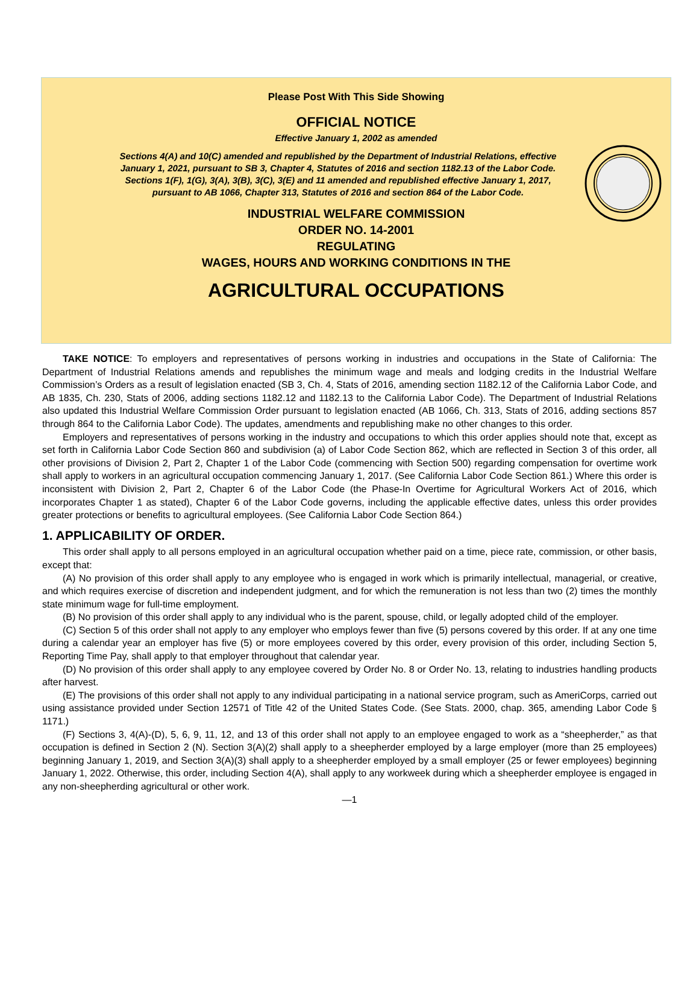Please Post With This Side Showing
OFFICIAL NOTICE
Effective January 1, 2002 as amended
Sections 4(A) and 10(C) amended and republished by the Department of Industrial Relations, effective January 1, 2021, pursuant to SB 3, Chapter 4, Statutes of 2016 and section 1182.13 of the Labor Code. Sections 1(F), 1(G), 3(A), 3(B), 3(C), 3(E) and 11 amended and republished effective January 1, 2017, pursuant to AB 1066, Chapter 313, Statutes of 2016 and section 864 of the Labor Code.
INDUSTRIAL WELFARE COMMISSION
ORDER NO. 14-2001
REGULATING
WAGES, HOURS AND WORKING CONDITIONS IN THE
AGRICULTURAL OCCUPATIONS
TAKE NOTICE: To employers and representatives of persons working in industries and occupations in the State of California: The Department of Industrial Relations amends and republishes the minimum wage and meals and lodging credits in the Industrial Welfare Commission’s Orders as a result of legislation enacted (SB 3, Ch. 4, Stats of 2016, amending section 1182.12 of the California Labor Code, and AB 1835, Ch. 230, Stats of 2006, adding sections 1182.12 and 1182.13 to the California Labor Code). The Department of Industrial Relations also updated this Industrial Welfare Commission Order pursuant to legislation enacted (AB 1066, Ch. 313, Stats of 2016, adding sections 857 through 864 to the California Labor Code). The updates, amendments and republishing make no other changes to this order.
Employers and representatives of persons working in the industry and occupations to which this order applies should note that, except as set forth in California Labor Code Section 860 and subdivision (a) of Labor Code Section 862, which are reflected in Section 3 of this order, all other provisions of Division 2, Part 2, Chapter 1 of the Labor Code (commencing with Section 500) regarding compensation for overtime work shall apply to workers in an agricultural occupation commencing January 1, 2017. (See California Labor Code Section 861.) Where this order is inconsistent with Division 2, Part 2, Chapter 6 of the Labor Code (the Phase-In Overtime for Agricultural Workers Act of 2016, which incorporates Chapter 1 as stated), Chapter 6 of the Labor Code governs, including the applicable effective dates, unless this order provides greater protections or benefits to agricultural employees. (See California Labor Code Section 864.)
1. APPLICABILITY OF ORDER.
This order shall apply to all persons employed in an agricultural occupation whether paid on a time, piece rate, commission, or other basis, except that:
(A) No provision of this order shall apply to any employee who is engaged in work which is primarily intellectual, managerial, or creative, and which requires exercise of discretion and independent judgment, and for which the remuneration is not less than two (2) times the monthly state minimum wage for full-time employment.
(B) No provision of this order shall apply to any individual who is the parent, spouse, child, or legally adopted child of the employer.
(C) Section 5 of this order shall not apply to any employer who employs fewer than five (5) persons covered by this order. If at any one time during a calendar year an employer has five (5) or more employees covered by this order, every provision of this order, including Section 5, Reporting Time Pay, shall apply to that employer throughout that calendar year.
(D) No provision of this order shall apply to any employee covered by Order No. 8 or Order No. 13, relating to industries handling products after harvest.
(E) The provisions of this order shall not apply to any individual participating in a national service program, such as AmeriCorps, carried out using assistance provided under Section 12571 of Title 42 of the United States Code. (See Stats. 2000, chap. 365, amending Labor Code § 1171.)
(F) Sections 3, 4(A)-(D), 5, 6, 9, 11, 12, and 13 of this order shall not apply to an employee engaged to work as a “sheepherder,” as that occupation is defined in Section 2 (N). Section 3(A)(2) shall apply to a sheepherder employed by a large employer (more than 25 employees) beginning January 1, 2019, and Section 3(A)(3) shall apply to a sheepherder employed by a small employer (25 or fewer employees) beginning January 1, 2022. Otherwise, this order, including Section 4(A), shall apply to any workweek during which a sheepherder employee is engaged in any non-sheepherding agricultural or other work.
—1